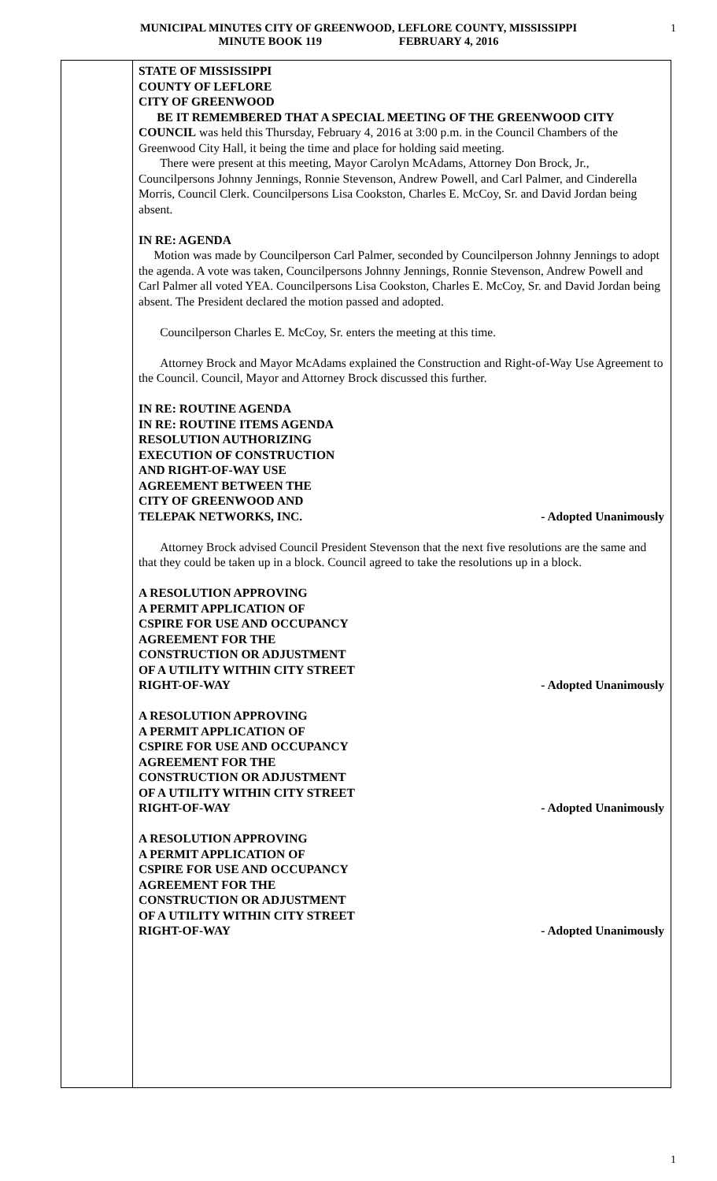MUNICIPAL MINUTES CITY OF GREENWOOD, LEFLORE COUNTY, MISSISSIPPI
MINUTE BOOK 119 FEBRUARY 4, 2016
1
STATE OF MISSISSIPPI
COUNTY OF LEFLORE
CITY OF GREENWOOD
BE IT REMEMBERED THAT A SPECIAL MEETING OF THE GREENWOOD CITY COUNCIL was held this Thursday, February 4, 2016 at 3:00 p.m. in the Council Chambers of the Greenwood City Hall, it being the time and place for holding said meeting.
There were present at this meeting, Mayor Carolyn McAdams, Attorney Don Brock, Jr., Councilpersons Johnny Jennings, Ronnie Stevenson, Andrew Powell, and Carl Palmer, and Cinderella Morris, Council Clerk. Councilpersons Lisa Cookston, Charles E. McCoy, Sr. and David Jordan being absent.
IN RE: AGENDA
Motion was made by Councilperson Carl Palmer, seconded by Councilperson Johnny Jennings to adopt the agenda. A vote was taken, Councilpersons Johnny Jennings, Ronnie Stevenson, Andrew Powell and Carl Palmer all voted YEA. Councilpersons Lisa Cookston, Charles E. McCoy, Sr. and David Jordan being absent. The President declared the motion passed and adopted.
Councilperson Charles E. McCoy, Sr. enters the meeting at this time.
Attorney Brock and Mayor McAdams explained the Construction and Right-of-Way Use Agreement to the Council. Council, Mayor and Attorney Brock discussed this further.
IN RE: ROUTINE AGENDA
IN RE: ROUTINE ITEMS AGENDA
RESOLUTION AUTHORIZING
EXECUTION OF CONSTRUCTION
AND RIGHT-OF-WAY USE
AGREEMENT BETWEEN THE
CITY OF GREENWOOD AND
TELEPAK NETWORKS, INC. - Adopted Unanimously
Attorney Brock advised Council President Stevenson that the next five resolutions are the same and that they could be taken up in a block. Council agreed to take the resolutions up in a block.
A RESOLUTION APPROVING
A PERMIT APPLICATION OF
CSPIRE FOR USE AND OCCUPANCY
AGREEMENT FOR THE
CONSTRUCTION OR ADJUSTMENT
OF A UTILITY WITHIN CITY STREET
RIGHT-OF-WAY - Adopted Unanimously
A RESOLUTION APPROVING
A PERMIT APPLICATION OF
CSPIRE FOR USE AND OCCUPANCY
AGREEMENT FOR THE
CONSTRUCTION OR ADJUSTMENT
OF A UTILITY WITHIN CITY STREET
RIGHT-OF-WAY - Adopted Unanimously
A RESOLUTION APPROVING
A PERMIT APPLICATION OF
CSPIRE FOR USE AND OCCUPANCY
AGREEMENT FOR THE
CONSTRUCTION OR ADJUSTMENT
OF A UTILITY WITHIN CITY STREET
RIGHT-OF-WAY - Adopted Unanimously
1